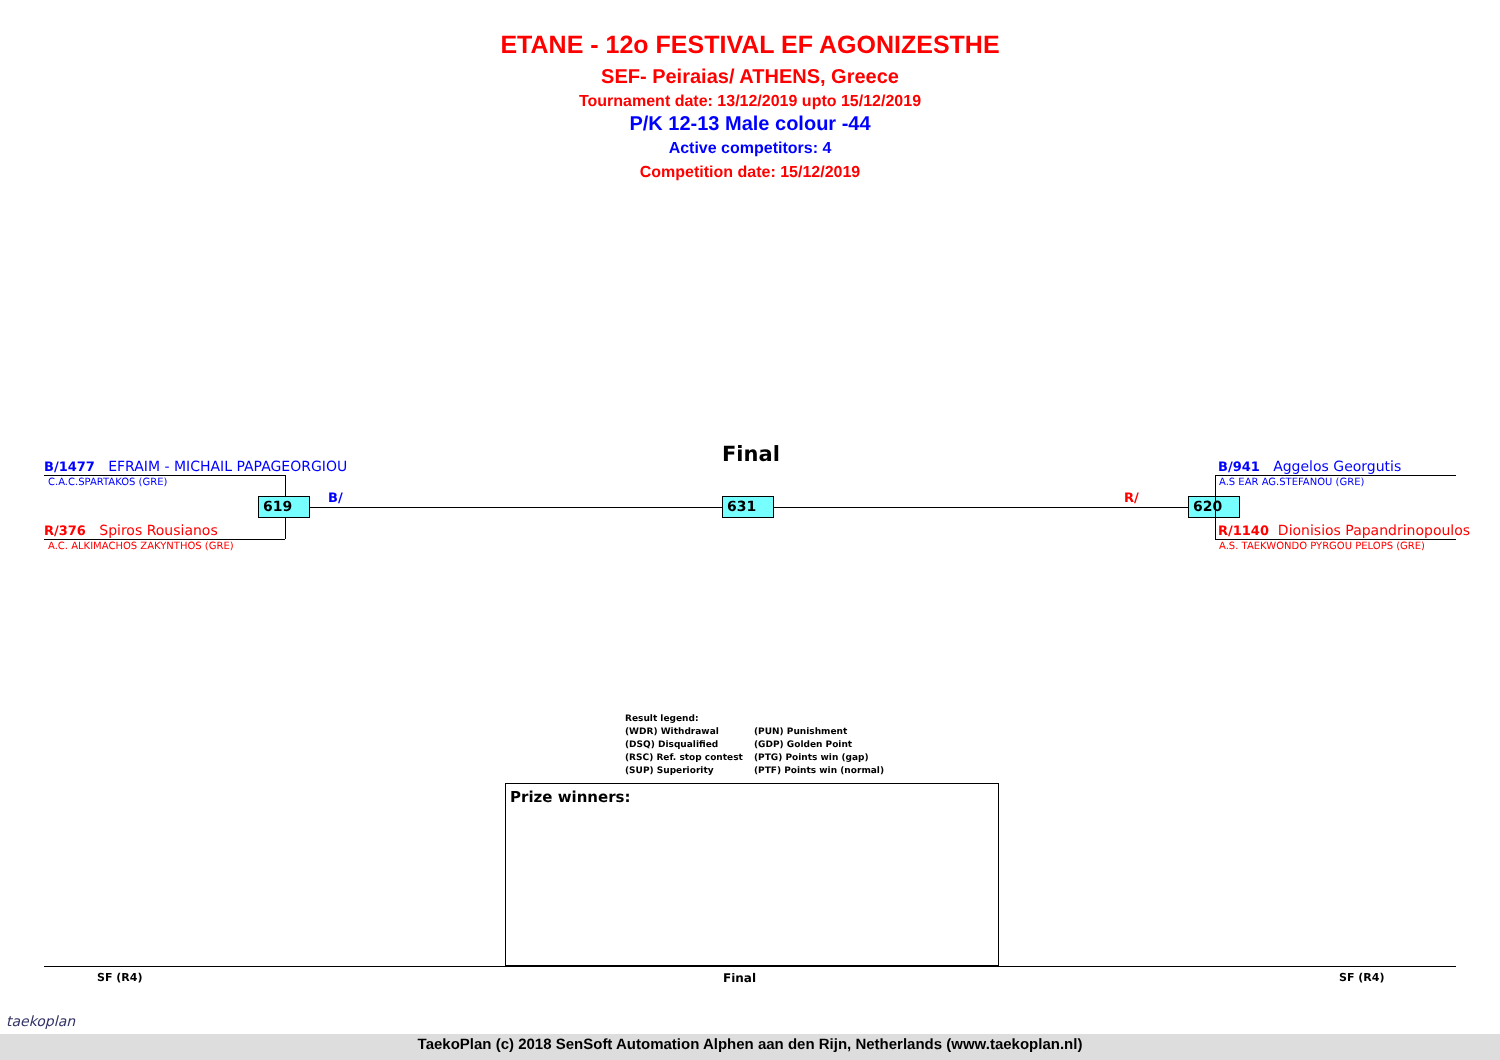ETANE - 12o FESTIVAL EF AGONIZESTHE
SEF- Peiraias/ ATHENS, Greece
Tournament date: 13/12/2019 upto 15/12/2019
P/K 12-13 Male colour -44
Active competitors: 4
Competition date: 15/12/2019
Final
B/1477 EFRAIM - MICHAIL PAPAGEORGIOU
C.A.C.SPARTAKOS (GRE)
R/376 Spiros Rousianos
A.C. ALKIMACHOS ZAKYNTHOS (GRE)
619 B/ 631 R/ 620
B/941 Aggelos Georgutis
A.S EAR AG.STEFANOU (GRE)
R/1140 Dionisios Papandrinopoulos
A.S. TAEKWONDO PYRGOU PELOPS (GRE)
Result legend:
(WDR) Withdrawal
(DSQ) Disqualified
(RSC) Ref. stop contest
(SUP) Superiority
(PUN) Punishment
(GDP) Golden Point
(PTG) Points win (gap)
(PTF) Points win (normal)
Prize winners:
SF (R4) Final SF (R4)
taekoplan
TaekoPlan (c) 2018 SenSoft Automation Alphen aan den Rijn, Netherlands (www.taekoplan.nl)